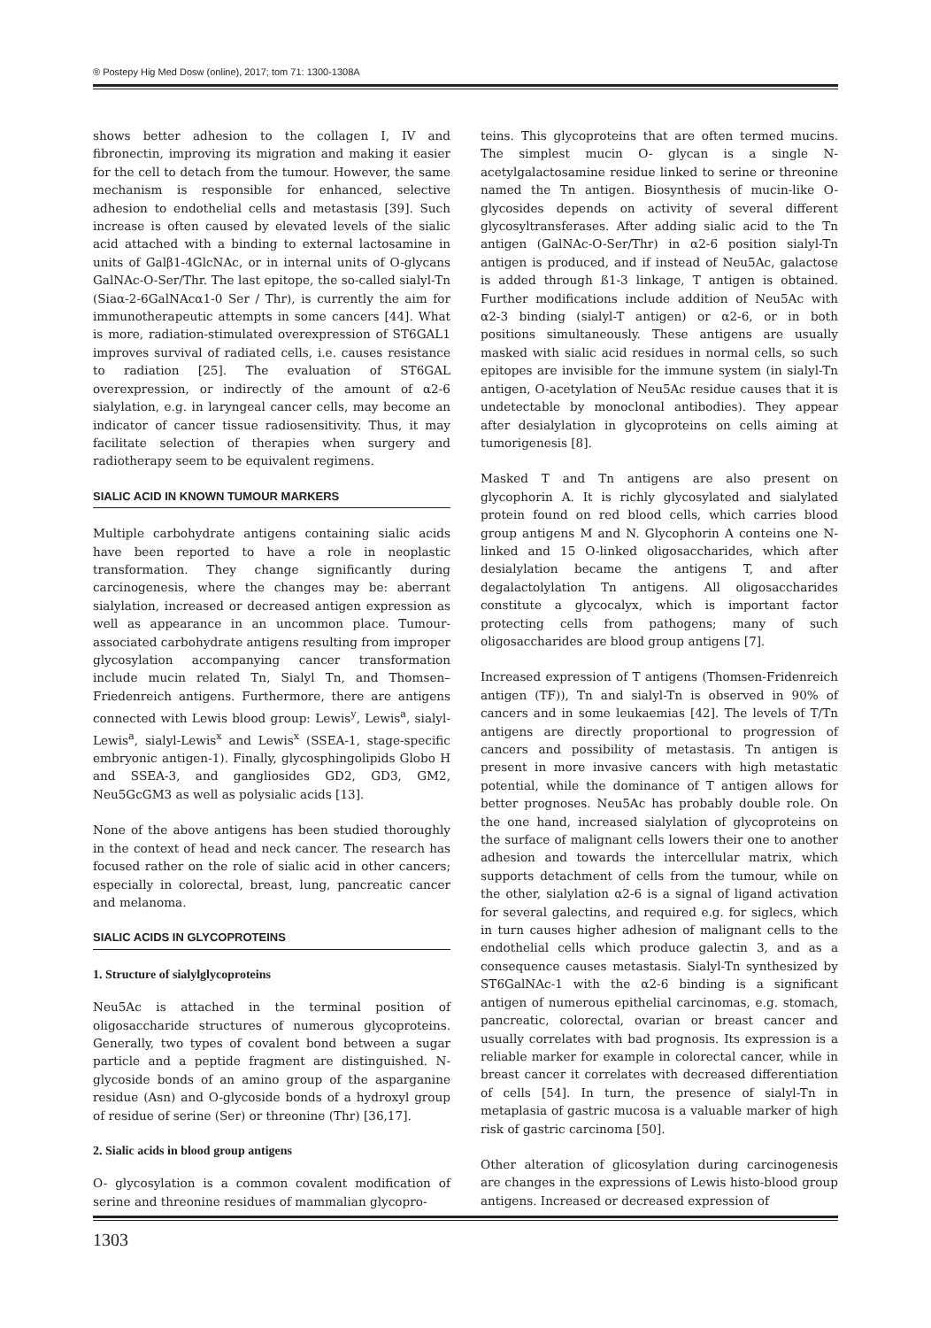® Postepy Hig Med Dosw (online), 2017; tom 71: 1300-1308A
shows better adhesion to the collagen I, IV and fibronectin, improving its migration and making it easier for the cell to detach from the tumour. However, the same mechanism is responsible for enhanced, selective adhesion to endothelial cells and metastasis [39]. Such increase is often caused by elevated levels of the sialic acid attached with a binding to external lactosamine in units of Galβ1-4GlcNAc, or in internal units of O-glycans GalNAc-O-Ser/Thr. The last epitope, the so-called sialyl-Tn (Siaα-2-6GalNAcα1-0 Ser / Thr), is currently the aim for immunotherapeutic attempts in some cancers [44]. What is more, radiation-stimulated overexpression of ST6GAL1 improves survival of radiated cells, i.e. causes resistance to radiation [25]. The evaluation of ST6GAL overexpression, or indirectly of the amount of α2-6 sialylation, e.g. in laryngeal cancer cells, may become an indicator of cancer tissue radiosensitivity. Thus, it may facilitate selection of therapies when surgery and radiotherapy seem to be equivalent regimens.
SIALIC ACID IN KNOWN TUMOUR MARKERS
Multiple carbohydrate antigens containing sialic acids have been reported to have a role in neoplastic transformation. They change significantly during carcinogenesis, where the changes may be: aberrant sialylation, increased or decreased antigen expression as well as appearance in an uncommon place. Tumour-associated carbohydrate antigens resulting from improper glycosylation accompanying cancer transformation include mucin related Tn, Sialyl Tn, and Thomsen–Friedenreich antigens. Furthermore, there are antigens connected with Lewis blood group: Lewis<sup>y</sup>, Lewis<sup>a</sup>, sialyl-Lewis<sup>a</sup>, sialyl-Lewis<sup>x</sup> and Lewis<sup>x</sup> (SSEA-1, stage-specific embryonic antigen-1). Finally, glycosphingolipids Globo H and SSEA-3, and gangliosides GD2, GD3, GM2, Neu5GcGM3 as well as polysialic acids [13].
None of the above antigens has been studied thoroughly in the context of head and neck cancer. The research has focused rather on the role of sialic acid in other cancers; especially in colorectal, breast, lung, pancreatic cancer and melanoma.
SIALIC ACIDS IN GLYCOPROTEINS
1. Structure of sialylglycoproteins
Neu5Ac is attached in the terminal position of oligosaccharide structures of numerous glycoproteins. Generally, two types of covalent bond between a sugar particle and a peptide fragment are distinguished. N-glycoside bonds of an amino group of the asparganine residue (Asn) and O-glycoside bonds of a hydroxyl group of residue of serine (Ser) or threonine (Thr) [36,17].
2. Sialic acids in blood group antigens
O- glycosylation is a common covalent modification of serine and threonine residues of mammalian glycopro-
teins. This glycoproteins that are often termed mucins. The simplest mucin O- glycan is a single N- acetylgalactosamine residue linked to serine or threonine named the Tn antigen. Biosynthesis of mucin-like O-glycosides depends on activity of several different glycosyltransferases. After adding sialic acid to the Tn antigen (GalNAc-O-Ser/Thr) in α2-6 position sialyl-Tn antigen is produced, and if instead of Neu5Ac, galactose is added through ß1-3 linkage, T antigen is obtained. Further modifications include addition of Neu5Ac with α2-3 binding (sialyl-T antigen) or α2-6, or in both positions simultaneously. These antigens are usually masked with sialic acid residues in normal cells, so such epitopes are invisible for the immune system (in sialyl-Tn antigen, O-acetylation of Neu5Ac residue causes that it is undetectable by monoclonal antibodies). They appear after desialylation in glycoproteins on cells aiming at tumorigenesis [8].
Masked T and Tn antigens are also present on glycophorin A. It is richly glycosylated and sialylated protein found on red blood cells, which carries blood group antigens M and N. Glycophorin A conteins one N-linked and 15 O-linked oligosaccharides, which after desialylation became the antigens T, and after degalactolylation Tn antigens. All oligosaccharides constitute a glycocalyx, which is important factor protecting cells from pathogens; many of such oligosaccharides are blood group antigens [7].
Increased expression of T antigens (Thomsen-Fridenreich antigen (TF)), Tn and sialyl-Tn is observed in 90% of cancers and in some leukaemias [42]. The levels of T/Tn antigens are directly proportional to progression of cancers and possibility of metastasis. Tn antigen is present in more invasive cancers with high metastatic potential, while the dominance of T antigen allows for better prognoses. Neu5Ac has probably double role. On the one hand, increased sialylation of glycoproteins on the surface of malignant cells lowers their one to another adhesion and towards the intercellular matrix, which supports detachment of cells from the tumour, while on the other, sialylation α2-6 is a signal of ligand activation for several galectins, and required e.g. for siglecs, which in turn causes higher adhesion of malignant cells to the endothelial cells which produce galectin 3, and as a consequence causes metastasis. Sialyl-Tn synthesized by ST6GalNAc-1 with the α2-6 binding is a significant antigen of numerous epithelial carcinomas, e.g. stomach, pancreatic, colorectal, ovarian or breast cancer and usually correlates with bad prognosis. Its expression is a reliable marker for example in colorectal cancer, while in breast cancer it correlates with decreased differentiation of cells [54]. In turn, the presence of sialyl-Tn in metaplasia of gastric mucosa is a valuable marker of high risk of gastric carcinoma [50].
Other alteration of glicosylation during carcinogenesis are changes in the expressions of Lewis histo-blood group antigens. Increased or decreased expression of
1303